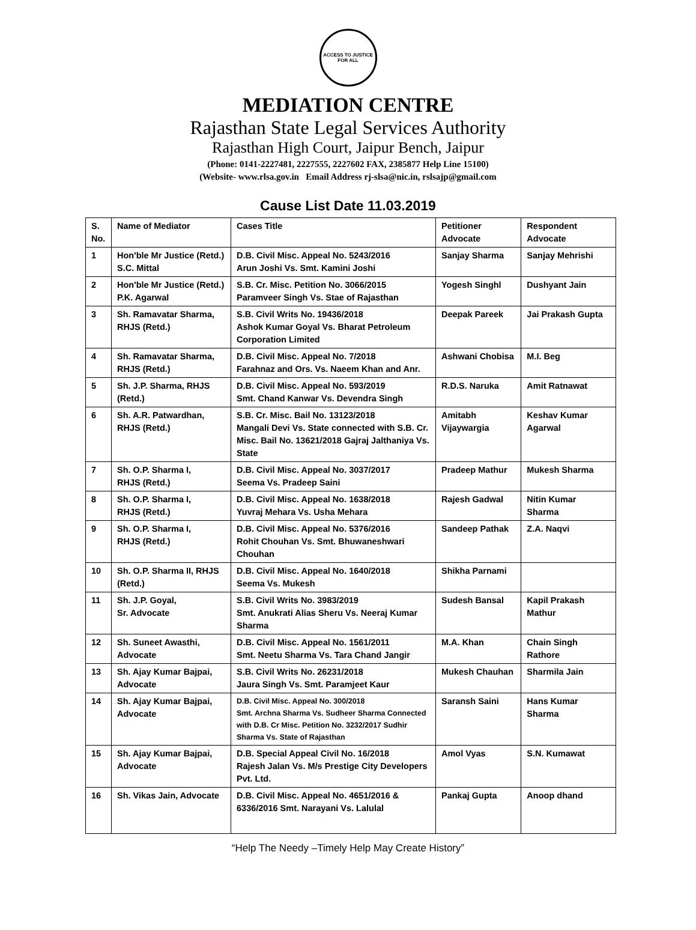ACCESS TO JUSTICE FOR ALL
MEDIATION CENTRE
Rajasthan State Legal Services Authority
Rajasthan High Court, Jaipur Bench, Jaipur
(Phone: 0141-2227481, 2227555, 2227602 FAX, 2385877 Help Line 15100)
(Website- www.rlsa.gov.in Email Address rj-slsa@nic.in, rslsajp@gmail.com
Cause List Date 11.03.2019
| S. No. | Name of Mediator | Cases Title | Petitioner Advocate | Respondent Advocate |
| --- | --- | --- | --- | --- |
| 1 | Hon'ble Mr Justice (Retd.) S.C. Mittal | D.B. Civil Misc. Appeal No. 5243/2016 Arun Joshi Vs. Smt. Kamini Joshi | Sanjay Sharma | Sanjay Mehrishi |
| 2 | Hon'ble Mr Justice (Retd.) P.K. Agarwal | S.B. Cr. Misc. Petition No. 3066/2015 Paramveer Singh Vs. Stae of Rajasthan | Yogesh Singhl | Dushyant Jain |
| 3 | Sh. Ramavatar Sharma, RHJS (Retd.) | S.B. Civil Writs No. 19436/2018 Ashok Kumar Goyal Vs. Bharat Petroleum Corporation Limited | Deepak Pareek | Jai Prakash Gupta |
| 4 | Sh. Ramavatar Sharma, RHJS (Retd.) | D.B. Civil Misc. Appeal No. 7/2018 Farahnaz and Ors. Vs. Naeem Khan and Anr. | Ashwani Chobisa | M.I. Beg |
| 5 | Sh. J.P. Sharma, RHJS (Retd.) | D.B. Civil Misc. Appeal No. 593/2019 Smt. Chand Kanwar Vs. Devendra Singh | R.D.S. Naruka | Amit Ratnawat |
| 6 | Sh. A.R. Patwardhan, RHJS (Retd.) | S.B. Cr. Misc. Bail No. 13123/2018 Mangali Devi Vs. State connected with S.B. Cr. Misc. Bail No. 13621/2018 Gajraj Jalthaniya Vs. State | Amitabh Vijaywargia | Keshav Kumar Agarwal |
| 7 | Sh. O.P. Sharma I, RHJS (Retd.) | D.B. Civil Misc. Appeal No. 3037/2017 Seema Vs. Pradeep Saini | Pradeep Mathur | Mukesh Sharma |
| 8 | Sh. O.P. Sharma I, RHJS (Retd.) | D.B. Civil Misc. Appeal No. 1638/2018 Yuvraj Mehara Vs. Usha Mehara | Rajesh Gadwal | Nitin Kumar Sharma |
| 9 | Sh. O.P. Sharma I, RHJS (Retd.) | D.B. Civil Misc. Appeal No. 5376/2016 Rohit Chouhan Vs. Smt. Bhuwaneshwari Chouhan | Sandeep Pathak | Z.A. Naqvi |
| 10 | Sh. O.P. Sharma II, RHJS (Retd.) | D.B. Civil Misc. Appeal No. 1640/2018 Seema Vs. Mukesh | Shikha Parnami | |
| 11 | Sh. J.P. Goyal, Sr. Advocate | S.B. Civil Writs No. 3983/2019 Smt. Anukrati Alias Sheru Vs. Neeraj Kumar Sharma | Sudesh Bansal | Kapil Prakash Mathur |
| 12 | Sh. Suneet Awasthi, Advocate | D.B. Civil Misc. Appeal No. 1561/2011 Smt. Neetu Sharma Vs. Tara Chand Jangir | M.A. Khan | Chain Singh Rathore |
| 13 | Sh. Ajay Kumar Bajpai, Advocate | S.B. Civil Writs No. 26231/2018 Jaura Singh Vs. Smt. Paramjeet Kaur | Mukesh Chauhan | Sharmila Jain |
| 14 | Sh. Ajay Kumar Bajpai, Advocate | D.B. Civil Misc. Appeal No. 300/2018 Smt. Archna Sharma Vs. Sudheer Sharma Connected with D.B. Cr Misc. Petition No. 3232/2017 Sudhir Sharma Vs. State of Rajasthan | Saransh Saini | Hans Kumar Sharma |
| 15 | Sh. Ajay Kumar Bajpai, Advocate | D.B. Special Appeal Civil No. 16/2018 Rajesh Jalan Vs. M/s Prestige City Developers Pvt. Ltd. | Amol Vyas | S.N. Kumawat |
| 16 | Sh. Vikas Jain, Advocate | D.B. Civil Misc. Appeal No. 4651/2016 & 6336/2016 Smt. Narayani Vs. Lalulal | Pankaj Gupta | Anoop dhand |
“Help The Needy –Timely Help May Create History”